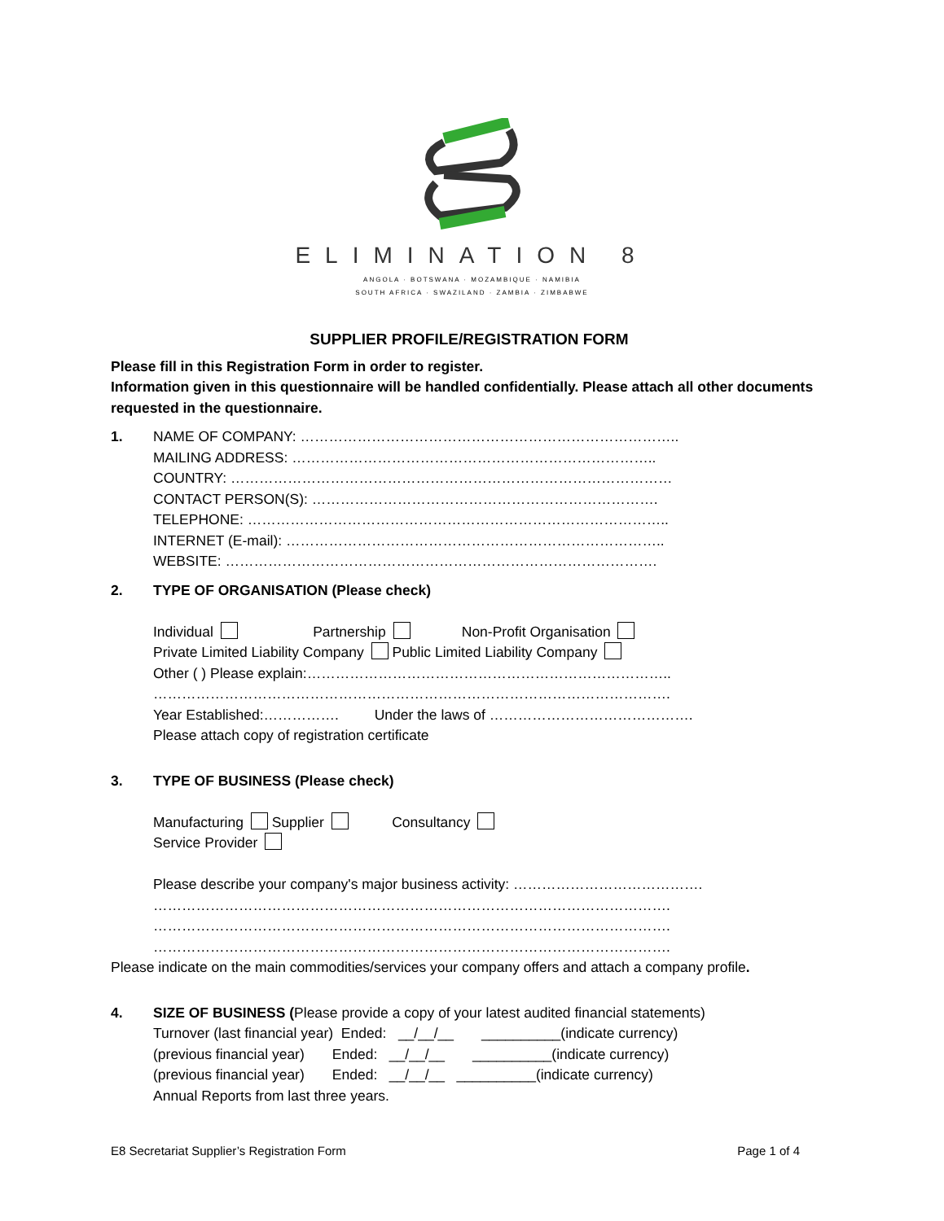ELIMINATION 8
ANGOLA · BOTSWANA · MOZAMBIQUE · NAMIBIA
SOUTH AFRICA · SWAZILAND · ZAMBIA · ZIMBABWE
SUPPLIER PROFILE/REGISTRATION FORM
Please fill in this Registration Form in order to register.
Information given in this questionnaire will be handled confidentially. Please attach all other documents requested in the questionnaire.
1. NAME OF COMPANY: ……………………………………………………………………..
MAILING ADDRESS: …………………………………………………………………..
COUNTRY: …………………………………………………………………………………
CONTACT PERSON(S): ……………………………………………………………….
TELEPHONE: ……………………………………………………………………………..
INTERNET (E-mail): ……………………………………………………………………..
WEBSITE: ……………………………………………………………………………….
2. TYPE OF ORGANISATION (Please check)
Individual Partnership Non-Profit Organisation
Private Limited Liability Company Public Limited Liability Company
Other ( ) Please explain:…………………………………………………………………..
……………………………………………………………………………………………….
Year Established:……………. Under the laws of …………………………………….
Please attach copy of registration certificate
3. TYPE OF BUSINESS (Please check)
Manufacturing Supplier Consultancy
Service Provider
Please describe your company's major business activity: ………………………………….
……………………………………………………………………………………………….
……………………………………………………………………………………………….
……………………………………………………………………………………………….
Please indicate on the main commodities/services your company offers and attach a company profile.
4. SIZE OF BUSINESS (Please provide a copy of your latest audited financial statements)
Turnover (last financial year) Ended: __/__/__ __________(indicate currency)
(previous financial year) Ended: __/__/__ __________(indicate currency)
(previous financial year) Ended: __/__/__ __________(indicate currency)
Annual Reports from last three years.
E8 Secretariat Supplier’s Registration Form Page 1 of 4